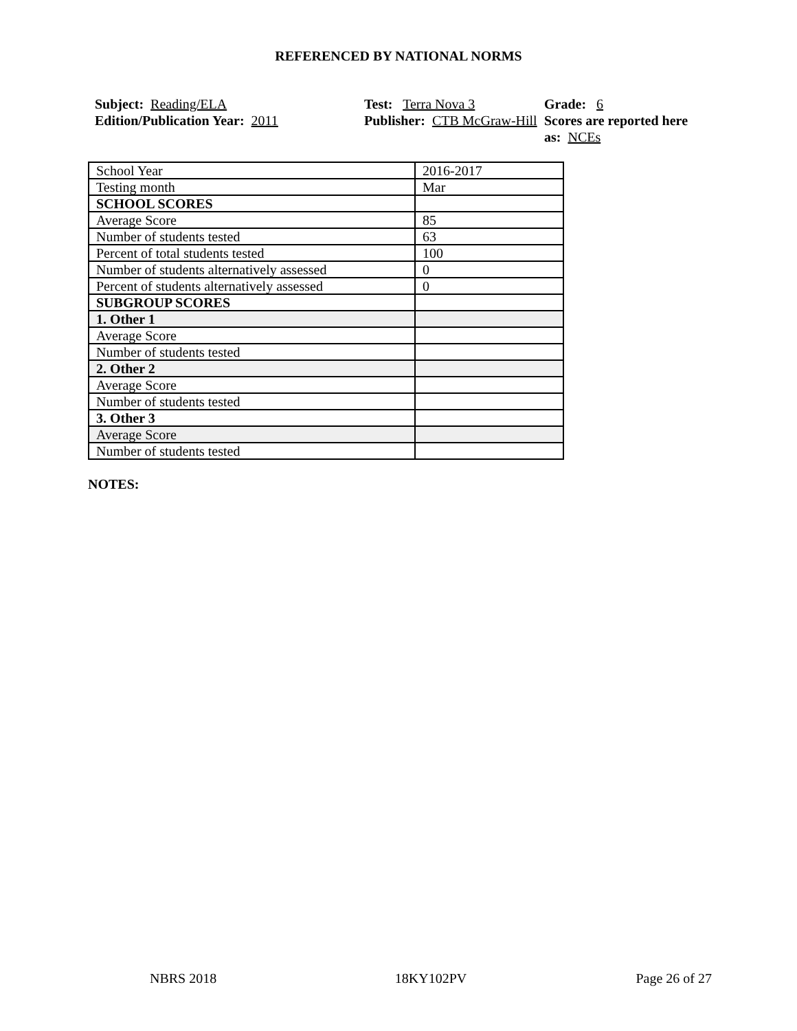REFERENCED BY NATIONAL NORMS
Subject: Reading/ELA
Edition/Publication Year: 2011
Test: Terra Nova 3
Publisher: CTB McGraw-Hill
Grade: 6
Scores are reported here as: NCEs
| School Year | 2016-2017 |
| Testing month | Mar |
| SCHOOL SCORES | |
| Average Score | 85 |
| Number of students tested | 63 |
| Percent of total students tested | 100 |
| Number of students alternatively assessed | 0 |
| Percent of students alternatively assessed | 0 |
| SUBGROUP SCORES | |
| 1. Other 1 | |
| Average Score | |
| Number of students tested | |
| 2. Other 2 | |
| Average Score | |
| Number of students tested | |
| 3. Other 3 | |
| Average Score | |
| Number of students tested | |
NOTES:
NBRS 2018 18KY102PV Page 26 of 27